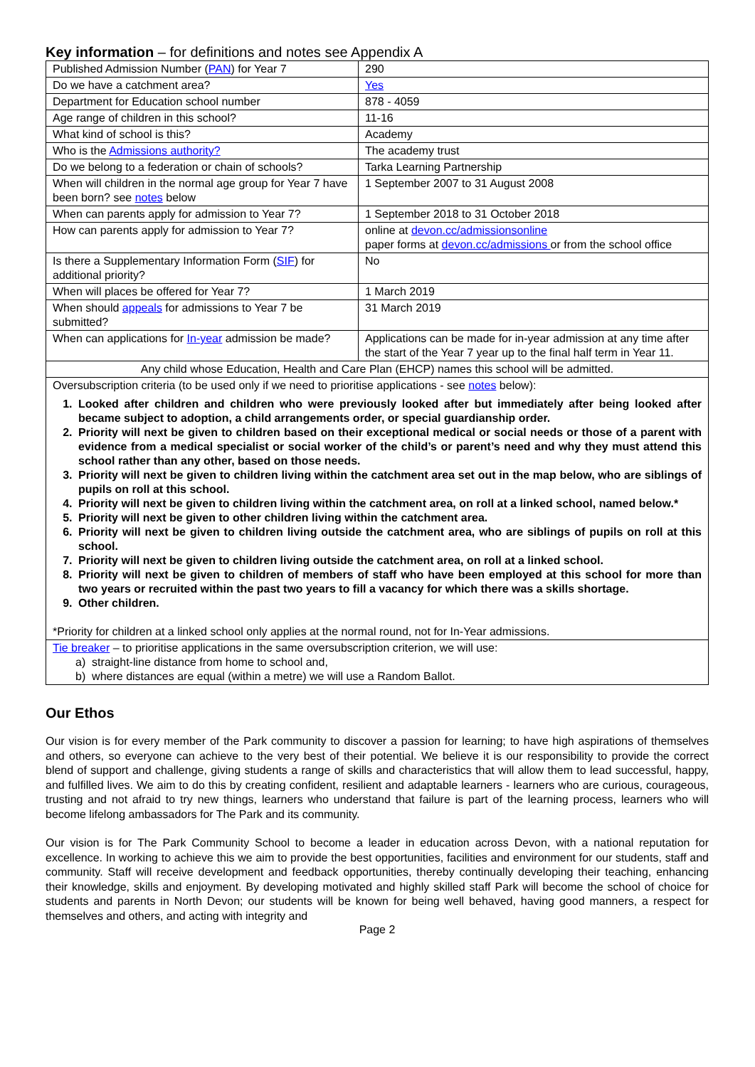Key information – for definitions and notes see Appendix A
| Published Admission Number ( PAN ) for Year 7 | 290 |
| Do we have a catchment area? | Yes |
| Department for Education school number | 878 - 4059 |
| Age range of children in this school? | 11-16 |
| What kind of school is this? | Academy |
| Who is the Admissions authority? | The academy trust |
| Do we belong to a federation or chain of schools? | Tarka Learning Partnership |
| When will children in the normal age group for Year 7 have been born? see notes below | 1 September 2007 to 31 August 2008 |
| When can parents apply for admission to Year 7? | 1 September 2018 to 31 October 2018 |
| How can parents apply for admission to Year 7? | online at devon.cc/admissionsonline paper forms at devon.cc/admissions or from the school office |
| Is there a Supplementary Information Form ( SIF ) for additional priority? | No |
| When will places be offered for Year 7? | 1 March 2019 |
| When should appeals for admissions to Year 7 be submitted? | 31 March 2019 |
| When can applications for In-year admission be made? | Applications can be made for in-year admission at any time after the start of the Year 7 year up to the final half term in Year 11. |
| Any child whose Education, Health and Care Plan (EHCP) names this school will be admitted. | |
| Oversubscription criteria (to be used only if we need to prioritise applications - see notes below): 1. Looked after children and children who were previously looked after but immediately after being looked after became subject to adoption, a child arrangements order, or special guardianship order. 2. Priority will next be given to children based on their exceptional medical or social needs or those of a parent with evidence from a medical specialist or social worker of the child’s or parent’s need and why they must attend this school rather than any other, based on those needs. 3. Priority will next be given to children living within the catchment area set out in the map below, who are siblings of pupils on roll at this school. 4. Priority will next be given to children living within the catchment area, on roll at a linked school, named below.* 5. Priority will next be given to other children living within the catchment area. 6. Priority will next be given to children living outside the catchment area, who are siblings of pupils on roll at this school. 7. Priority will next be given to children living outside the catchment area, on roll at a linked school. 8. Priority will next be given to children of members of staff who have been employed at this school for more than two years or recruited within the past two years to fill a vacancy for which there was a skills shortage. 9. Other children. *Priority for children at a linked school only applies at the normal round, not for In-Year admissions. | |
| Tie breaker – to prioritise applications in the same oversubscription criterion, we will use: a) straight-line distance from home to school and, b) where distances are equal (within a metre) we will use a Random Ballot. | |
Our Ethos
Our vision is for every member of the Park community to discover a passion for learning; to have high aspirations of themselves and others, so everyone can achieve to the very best of their potential. We believe it is our responsibility to provide the correct blend of support and challenge, giving students a range of skills and characteristics that will allow them to lead successful, happy, and fulfilled lives. We aim to do this by creating confident, resilient and adaptable learners - learners who are curious, courageous, trusting and not afraid to try new things, learners who understand that failure is part of the learning process, learners who will become lifelong ambassadors for The Park and its community.
Our vision is for The Park Community School to become a leader in education across Devon, with a national reputation for excellence. In working to achieve this we aim to provide the best opportunities, facilities and environment for our students, staff and community. Staff will receive development and feedback opportunities, thereby continually developing their teaching, enhancing their knowledge, skills and enjoyment. By developing motivated and highly skilled staff Park will become the school of choice for students and parents in North Devon; our students will be known for being well behaved, having good manners, a respect for themselves and others, and acting with integrity and
Page 2